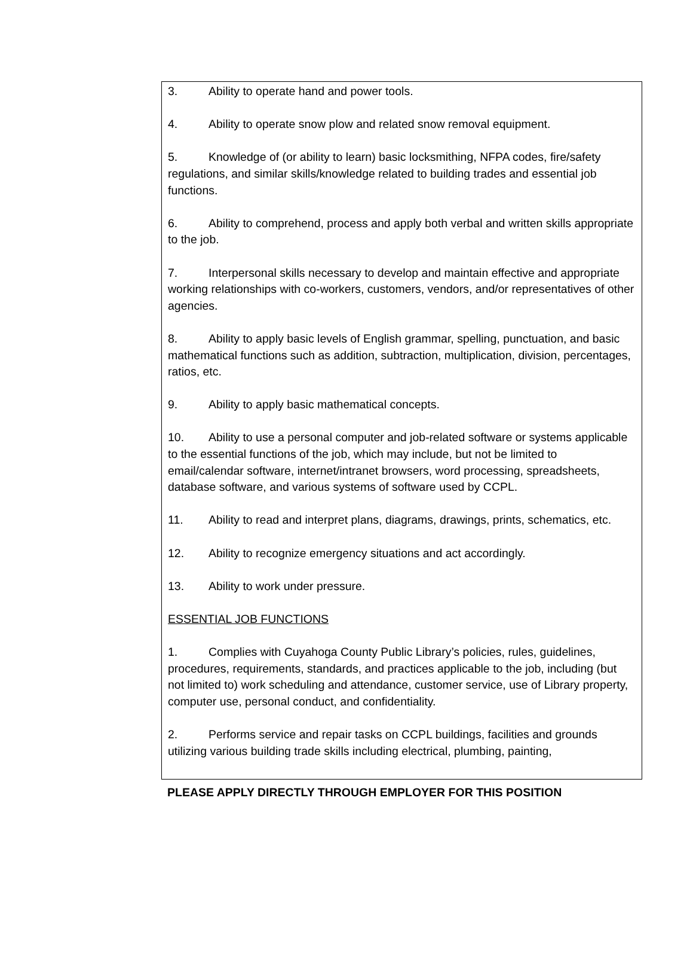3. Ability to operate hand and power tools.
4. Ability to operate snow plow and related snow removal equipment.
5. Knowledge of (or ability to learn) basic locksmithing, NFPA codes, fire/safety regulations, and similar skills/knowledge related to building trades and essential job functions.
6. Ability to comprehend, process and apply both verbal and written skills appropriate to the job.
7. Interpersonal skills necessary to develop and maintain effective and appropriate working relationships with co-workers, customers, vendors, and/or representatives of other agencies.
8. Ability to apply basic levels of English grammar, spelling, punctuation, and basic mathematical functions such as addition, subtraction, multiplication, division, percentages, ratios, etc.
9. Ability to apply basic mathematical concepts.
10. Ability to use a personal computer and job-related software or systems applicable to the essential functions of the job, which may include, but not be limited to email/calendar software, internet/intranet browsers, word processing, spreadsheets, database software, and various systems of software used by CCPL.
11. Ability to read and interpret plans, diagrams, drawings, prints, schematics, etc.
12. Ability to recognize emergency situations and act accordingly.
13. Ability to work under pressure.
ESSENTIAL JOB FUNCTIONS
1. Complies with Cuyahoga County Public Library’s policies, rules, guidelines, procedures, requirements, standards, and practices applicable to the job, including (but not limited to) work scheduling and attendance, customer service, use of Library property, computer use, personal conduct, and confidentiality.
2. Performs service and repair tasks on CCPL buildings, facilities and grounds utilizing various building trade skills including electrical, plumbing, painting,
PLEASE APPLY DIRECTLY THROUGH EMPLOYER FOR THIS POSITION